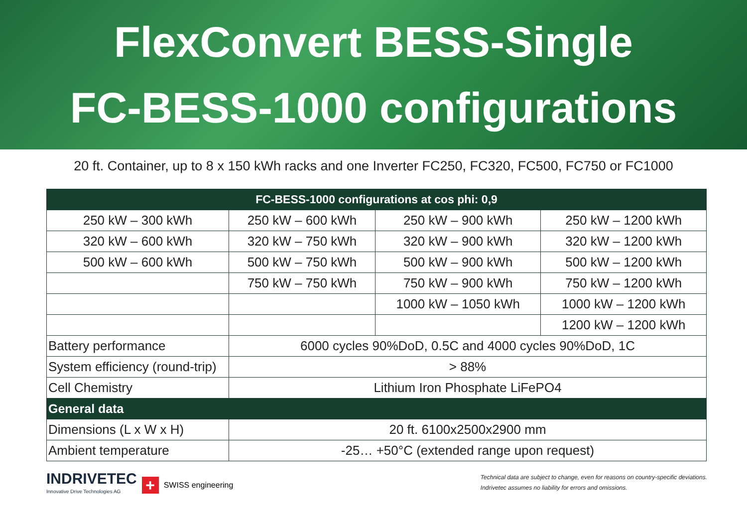FlexConvert BESS-Single
FC-BESS-1000 configurations
20 ft. Container, up to 8 x 150 kWh racks and one Inverter FC250, FC320, FC500, FC750 or FC1000
| FC-BESS-1000 configurations at cos phi: 0,9 | | | |
| --- | --- | --- | --- |
| 250 kW – 300 kWh | 250 kW – 600 kWh | 250 kW – 900 kWh | 250 kW – 1200 kWh |
| 320 kW – 600 kWh | 320 kW – 750 kWh | 320 kW – 900 kWh | 320 kW – 1200 kWh |
| 500 kW – 600 kWh | 500 kW – 750 kWh | 500 kW – 900 kWh | 500 kW – 1200 kWh |
| | 750 kW – 750 kWh | 750 kW – 900 kWh | 750 kW – 1200 kWh |
| | | 1000 kW – 1050 kWh | 1000 kW – 1200 kWh |
| | | | 1200 kW – 1200 kWh |
| Battery performance | 6000 cycles 90%DoD, 0.5C and 4000 cycles 90%DoD, 1C | | |
| System efficiency (round-trip) | > 88% | | |
| Cell Chemistry | Lithium Iron Phosphate LiFePO4 | | |
| General data | | | |
| Dimensions (L x W x H) | 20 ft. 6100x2500x2900 mm | | |
| Ambient temperature | -25… +50°C (extended range upon request) | | |
INDRIVETEC
Innovative Drive Technologies AG
+
SWISS engineering
Technical data are subject to change, even for reasons on country-specific deviations.
Indrivetec assumes no liability for errors and omissions.